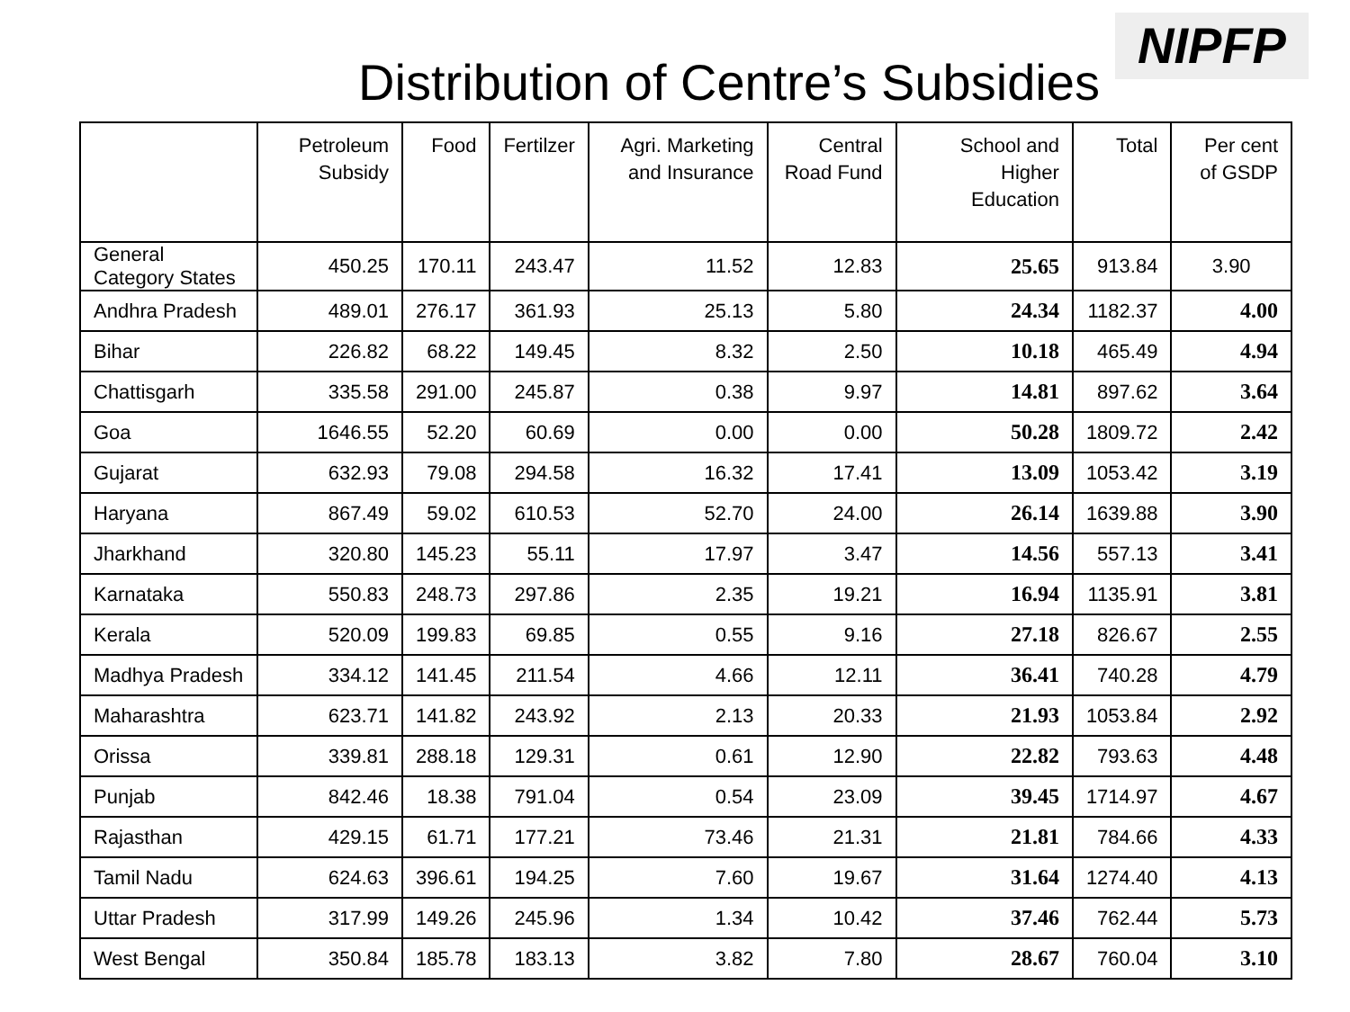Distribution of Centre’s Subsidies
NIPFP
| | Petroleum Subsidy | Food | Fertilzer | Agri. Marketing and Insurance | Central Road Fund | School and Higher Education | Total | Per cent of GSDP |
| --- | --- | --- | --- | --- | --- | --- | --- | --- |
| General Category States | 450.25 | 170.11 | 243.47 | 11.52 | 12.83 | 25.65 | 913.84 | 3.90 |
| Andhra Pradesh | 489.01 | 276.17 | 361.93 | 25.13 | 5.80 | 24.34 | 1182.37 | 4.00 |
| Bihar | 226.82 | 68.22 | 149.45 | 8.32 | 2.50 | 10.18 | 465.49 | 4.94 |
| Chattisgarh | 335.58 | 291.00 | 245.87 | 0.38 | 9.97 | 14.81 | 897.62 | 3.64 |
| Goa | 1646.55 | 52.20 | 60.69 | 0.00 | 0.00 | 50.28 | 1809.72 | 2.42 |
| Gujarat | 632.93 | 79.08 | 294.58 | 16.32 | 17.41 | 13.09 | 1053.42 | 3.19 |
| Haryana | 867.49 | 59.02 | 610.53 | 52.70 | 24.00 | 26.14 | 1639.88 | 3.90 |
| Jharkhand | 320.80 | 145.23 | 55.11 | 17.97 | 3.47 | 14.56 | 557.13 | 3.41 |
| Karnataka | 550.83 | 248.73 | 297.86 | 2.35 | 19.21 | 16.94 | 1135.91 | 3.81 |
| Kerala | 520.09 | 199.83 | 69.85 | 0.55 | 9.16 | 27.18 | 826.67 | 2.55 |
| Madhya Pradesh | 334.12 | 141.45 | 211.54 | 4.66 | 12.11 | 36.41 | 740.28 | 4.79 |
| Maharashtra | 623.71 | 141.82 | 243.92 | 2.13 | 20.33 | 21.93 | 1053.84 | 2.92 |
| Orissa | 339.81 | 288.18 | 129.31 | 0.61 | 12.90 | 22.82 | 793.63 | 4.48 |
| Punjab | 842.46 | 18.38 | 791.04 | 0.54 | 23.09 | 39.45 | 1714.97 | 4.67 |
| Rajasthan | 429.15 | 61.71 | 177.21 | 73.46 | 21.31 | 21.81 | 784.66 | 4.33 |
| Tamil Nadu | 624.63 | 396.61 | 194.25 | 7.60 | 19.67 | 31.64 | 1274.40 | 4.13 |
| Uttar Pradesh | 317.99 | 149.26 | 245.96 | 1.34 | 10.42 | 37.46 | 762.44 | 5.73 |
| West Bengal | 350.84 | 185.78 | 183.13 | 3.82 | 7.80 | 28.67 | 760.04 | 3.10 |